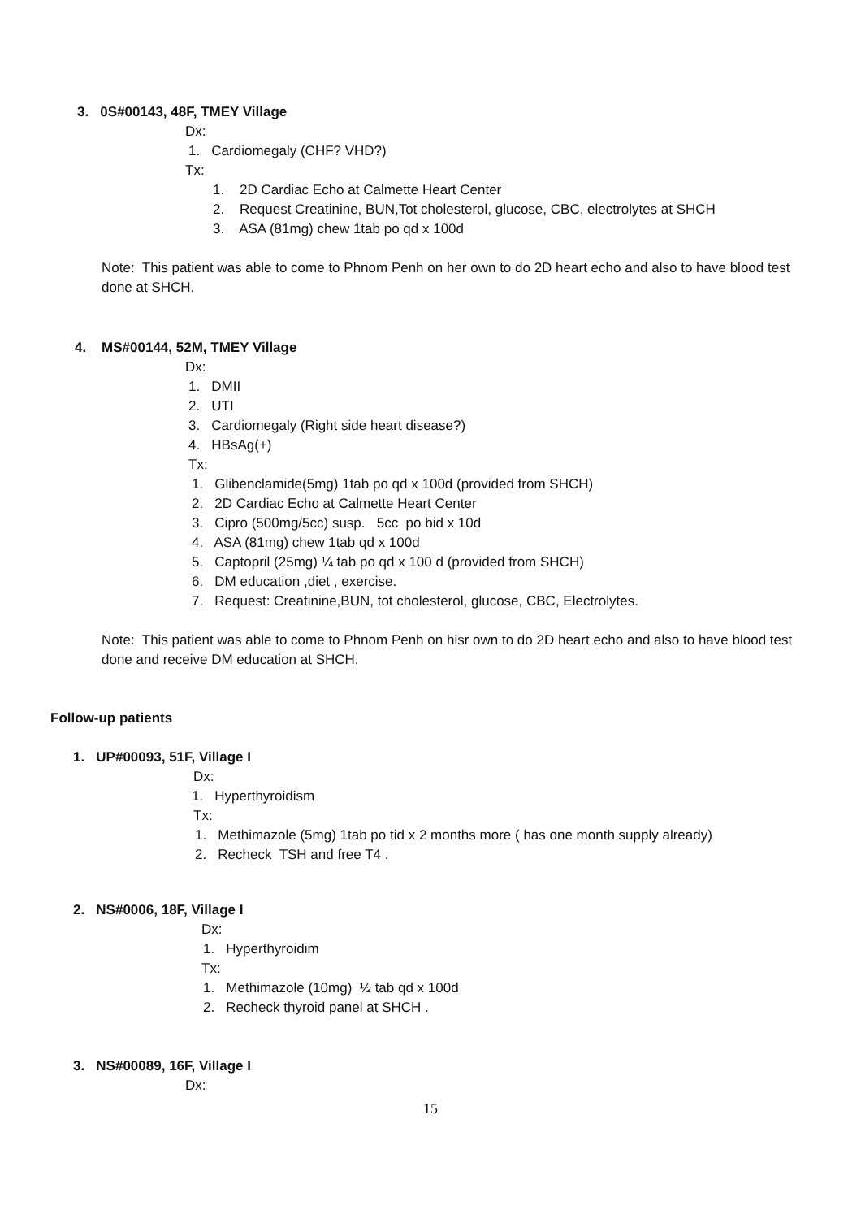3. 0S#00143, 48F, TMEY Village
Dx:
1. Cardiomegaly (CHF? VHD?)
Tx:
1. 2D Cardiac Echo at Calmette Heart Center
2. Request Creatinine, BUN,Tot cholesterol, glucose, CBC, electrolytes at SHCH
3. ASA (81mg) chew 1tab po qd x 100d
Note: This patient was able to come to Phnom Penh on her own to do 2D heart echo and also to have blood test done at SHCH.
4. MS#00144, 52M, TMEY Village
Dx:
1. DMII
2. UTI
3. Cardiomegaly (Right side heart disease?)
4. HBsAg(+)
Tx:
1. Glibenclamide(5mg) 1tab po qd x 100d (provided from SHCH)
2. 2D Cardiac Echo at Calmette Heart Center
3. Cipro (500mg/5cc) susp. 5cc po bid x 10d
4. ASA (81mg) chew 1tab qd x 100d
5. Captopril (25mg) ¼ tab po qd x 100 d (provided from SHCH)
6. DM education ,diet , exercise.
7. Request: Creatinine,BUN, tot cholesterol, glucose, CBC, Electrolytes.
Note: This patient was able to come to Phnom Penh on hisr own to do 2D heart echo and also to have blood test done and receive DM education at SHCH.
Follow-up patients
1. UP#00093, 51F, Village I
Dx:
1. Hyperthyroidism
Tx:
1. Methimazole (5mg) 1tab po tid x 2 months more ( has one month supply already)
2. Recheck TSH and free T4 .
2. NS#0006, 18F, Village I
Dx:
1. Hyperthyroidim
Tx:
1. Methimazole (10mg) ½ tab qd x 100d
2. Recheck thyroid panel at SHCH .
3. NS#00089, 16F, Village I
Dx:
15